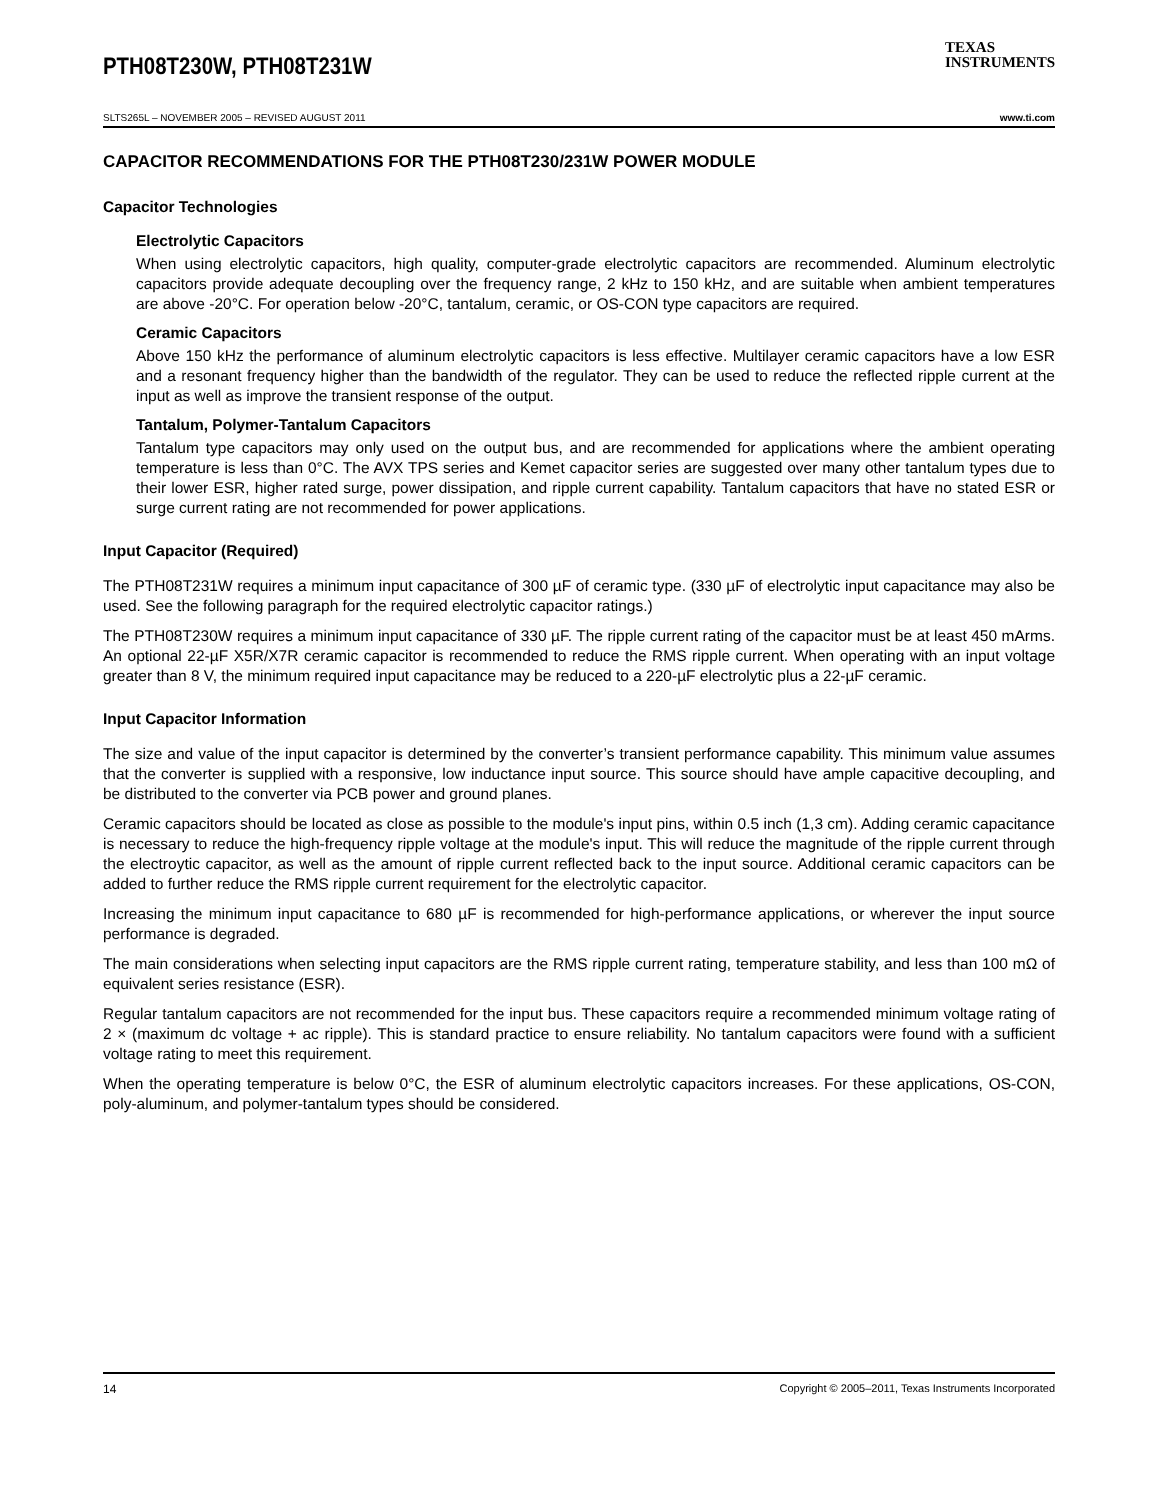PTH08T230W, PTH08T231W
TEXAS
INSTRUMENTS
SLTS265L – NOVEMBER 2005 – REVISED AUGUST 2011 www.ti.com
CAPACITOR RECOMMENDATIONS FOR THE PTH08T230/231W POWER MODULE
Capacitor Technologies
Electrolytic Capacitors
When using electrolytic capacitors, high quality, computer-grade electrolytic capacitors are recommended. Aluminum electrolytic capacitors provide adequate decoupling over the frequency range, 2 kHz to 150 kHz, and are suitable when ambient temperatures are above -20°C. For operation below -20°C, tantalum, ceramic, or OS-CON type capacitors are required.
Ceramic Capacitors
Above 150 kHz the performance of aluminum electrolytic capacitors is less effective. Multilayer ceramic capacitors have a low ESR and a resonant frequency higher than the bandwidth of the regulator. They can be used to reduce the reflected ripple current at the input as well as improve the transient response of the output.
Tantalum, Polymer-Tantalum Capacitors
Tantalum type capacitors may only used on the output bus, and are recommended for applications where the ambient operating temperature is less than 0°C. The AVX TPS series and Kemet capacitor series are suggested over many other tantalum types due to their lower ESR, higher rated surge, power dissipation, and ripple current capability. Tantalum capacitors that have no stated ESR or surge current rating are not recommended for power applications.
Input Capacitor (Required)
The PTH08T231W requires a minimum input capacitance of 300 µF of ceramic type. (330 µF of electrolytic input capacitance may also be used. See the following paragraph for the required electrolytic capacitor ratings.)
The PTH08T230W requires a minimum input capacitance of 330 µF. The ripple current rating of the capacitor must be at least 450 mArms. An optional 22-µF X5R/X7R ceramic capacitor is recommended to reduce the RMS ripple current. When operating with an input voltage greater than 8 V, the minimum required input capacitance may be reduced to a 220-µF electrolytic plus a 22-µF ceramic.
Input Capacitor Information
The size and value of the input capacitor is determined by the converter’s transient performance capability. This minimum value assumes that the converter is supplied with a responsive, low inductance input source. This source should have ample capacitive decoupling, and be distributed to the converter via PCB power and ground planes.
Ceramic capacitors should be located as close as possible to the module's input pins, within 0.5 inch (1,3 cm). Adding ceramic capacitance is necessary to reduce the high-frequency ripple voltage at the module's input. This will reduce the magnitude of the ripple current through the electroytic capacitor, as well as the amount of ripple current reflected back to the input source. Additional ceramic capacitors can be added to further reduce the RMS ripple current requirement for the electrolytic capacitor.
Increasing the minimum input capacitance to 680 µF is recommended for high-performance applications, or wherever the input source performance is degraded.
The main considerations when selecting input capacitors are the RMS ripple current rating, temperature stability, and less than 100 mΩ of equivalent series resistance (ESR).
Regular tantalum capacitors are not recommended for the input bus. These capacitors require a recommended minimum voltage rating of 2 × (maximum dc voltage + ac ripple). This is standard practice to ensure reliability. No tantalum capacitors were found with a sufficient voltage rating to meet this requirement.
When the operating temperature is below 0°C, the ESR of aluminum electrolytic capacitors increases. For these applications, OS-CON, poly-aluminum, and polymer-tantalum types should be considered.
14 Copyright © 2005–2011, Texas Instruments Incorporated